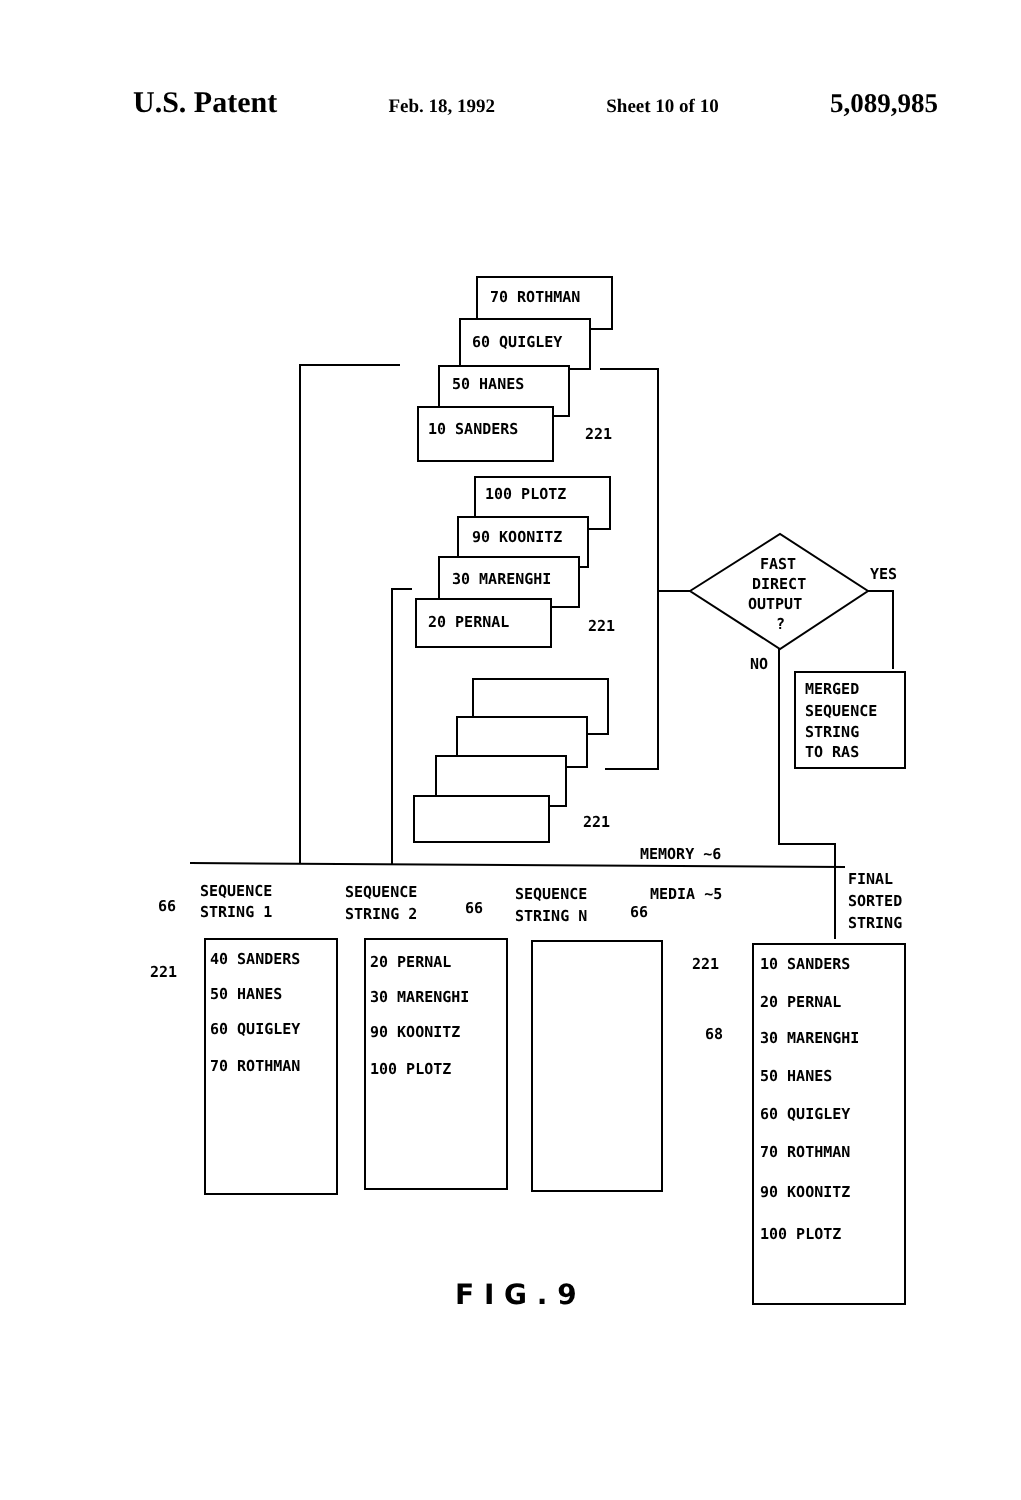U.S. Patent Feb. 18, 1992 Sheet 10 of 10 5,089,985
70 ROTHMAN
60 QUIGLEY
50 HANES
10 SANDERS
221
100 PLOTZ
90 KOONITZ
30 MARENGHI
20 PERNAL
221
221
FAST
DIRECT
OUTPUT
?
YES
NO
MERGED
SEQUENCE
STRING
TO RAS
MEMORY ~6
MEDIA ~5
SEQUENCE
STRING 1
SEQUENCE
STRING 2
SEQUENCE
STRING N
FINAL
SORTED
STRING
66
66
66
221
221
68
40 SANDERS
50 HANES
60 QUIGLEY
70 ROTHMAN
20 PERNAL
30 MARENGHI
90 KOONITZ
100 PLOTZ
10 SANDERS
20 PERNAL
30 MARENGHI
50 HANES
60 QUIGLEY
70 ROTHMAN
90 KOONITZ
100 PLOTZ
F I G . 9